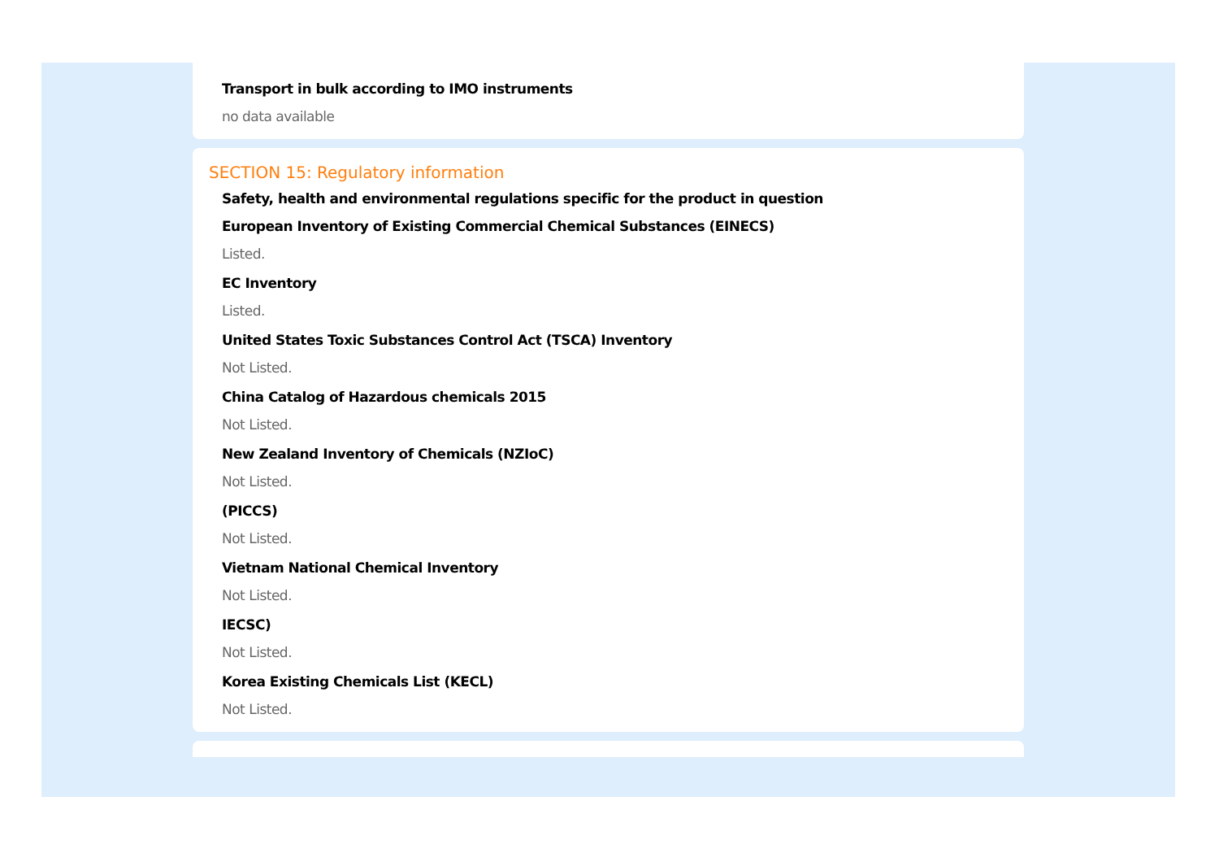Transport in bulk according to IMO instruments
no data available
SECTION 15: Regulatory information
Safety, health and environmental regulations specific for the product in question
European Inventory of Existing Commercial Chemical Substances (EINECS)
Listed.
EC Inventory
Listed.
United States Toxic Substances Control Act (TSCA) Inventory
Not Listed.
China Catalog of Hazardous chemicals 2015
Not Listed.
New Zealand Inventory of Chemicals (NZIoC)
Not Listed.
(PICCS)
Not Listed.
Vietnam National Chemical Inventory
Not Listed.
IECSC)
Not Listed.
Korea Existing Chemicals List (KECL)
Not Listed.